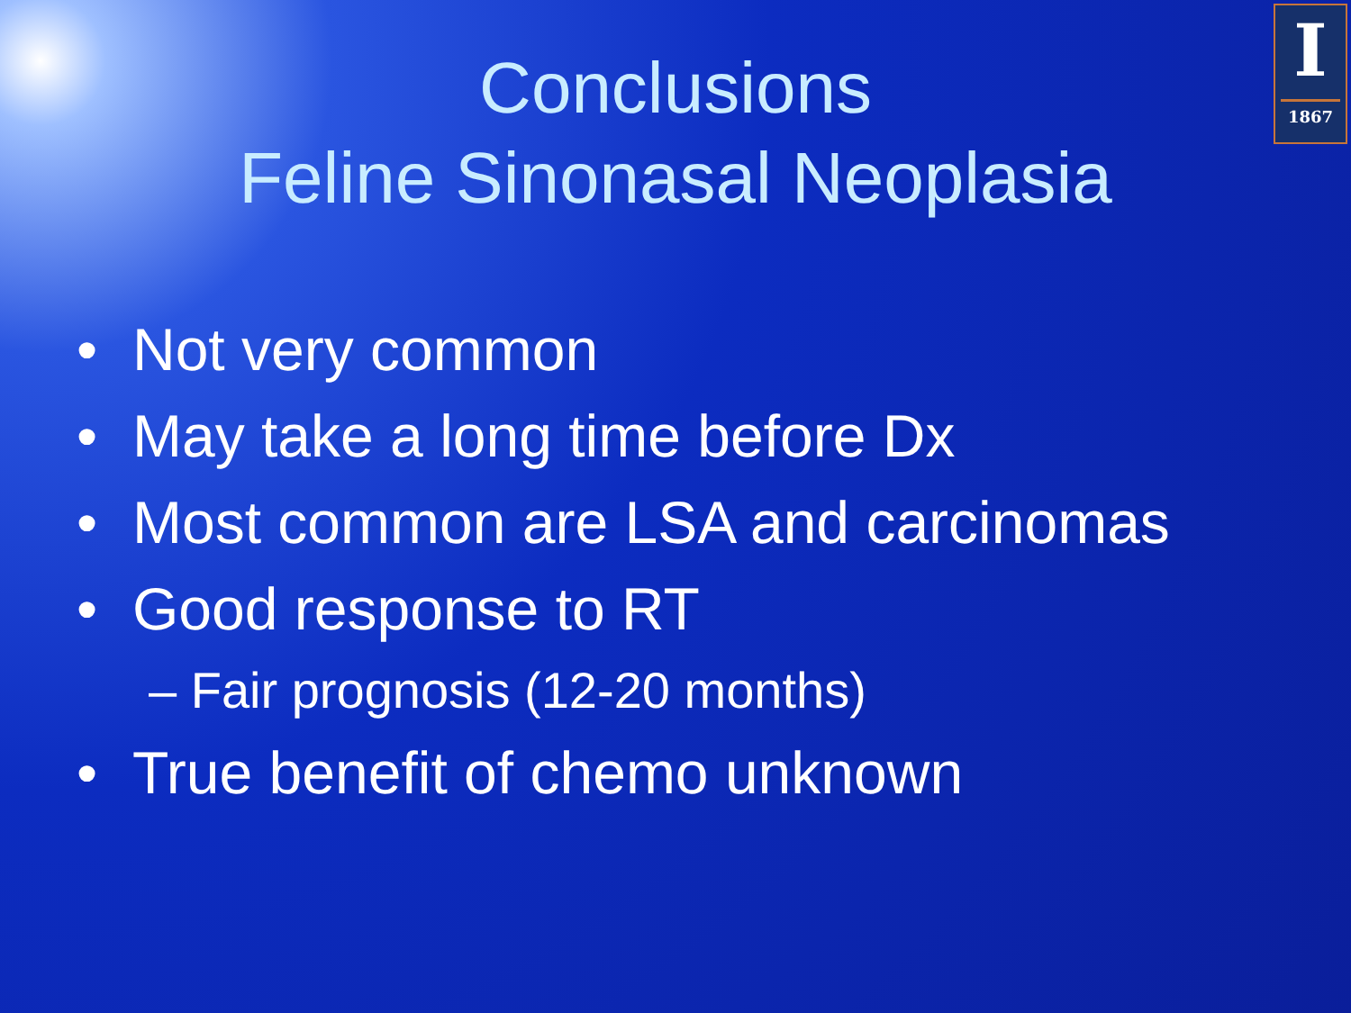I
1867
Conclusions
Feline Sinonasal Neoplasia
• Not very common
• May take a long time before Dx
• Most common are LSA and carcinomas
• Good response to RT
– Fair prognosis (12-20 months)
• True benefit of chemo unknown